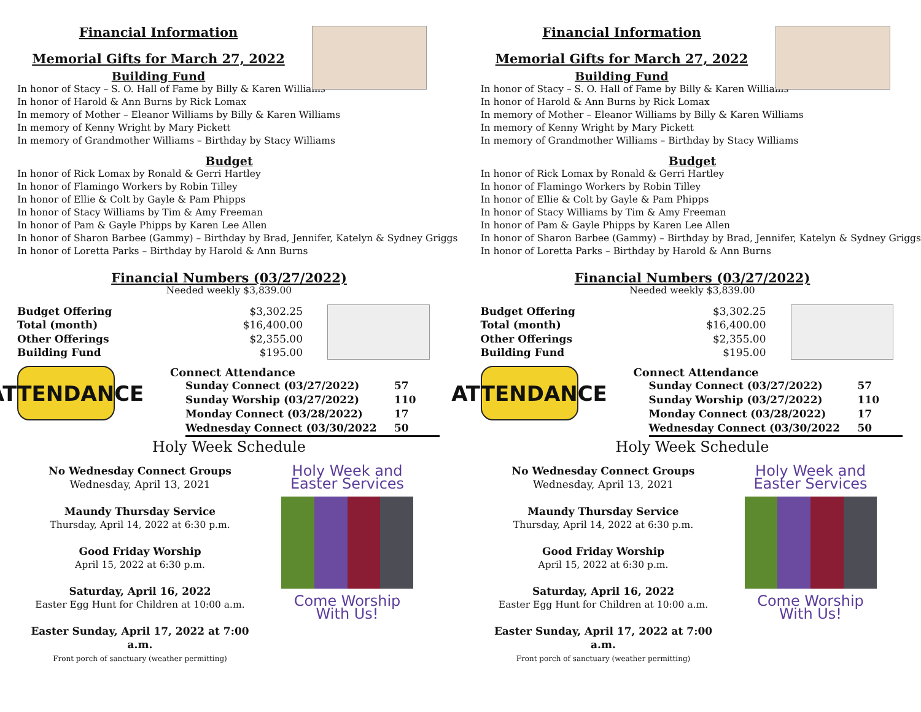Financial Information
Memorial Gifts for March 27, 2022
Building Fund
In honor of Stacy – S. O. Hall of Fame by Billy & Karen Williams
In honor of Harold & Ann Burns by Rick Lomax
In memory of Mother – Eleanor Williams by Billy & Karen Williams
In memory of Kenny Wright by Mary Pickett
In memory of Grandmother Williams – Birthday by Stacy Williams
Budget
In honor of Rick Lomax by Ronald & Gerri Hartley
In honor of Flamingo Workers by Robin Tilley
In honor of Ellie & Colt by Gayle & Pam Phipps
In honor of Stacy Williams by Tim & Amy Freeman
In honor of Pam & Gayle Phipps by Karen Lee Allen
In honor of Sharon Barbee (Gammy) – Birthday by Brad, Jennifer, Katelyn & Sydney Griggs
In honor of Loretta Parks – Birthday by Harold & Ann Burns
Financial Numbers (03/27/2022)
Needed weekly $3,839.00
| Budget Offering | $3,302.25 |
| Total (month) | $16,400.00 |
| Other Offerings | $2,355.00 |
| Building Fund | $195.00 |
ATTENDANCE
Connect Attendance
| Sunday Connect (03/27/2022) | 57 |
| Sunday Worship (03/27/2022) | 110 |
| Monday Connect (03/28/2022) | 17 |
| Wednesday Connect (03/30/2022 | 50 |
Holy Week Schedule
No Wednesday Connect Groups
Wednesday, April 13, 2021
Maundy Thursday Service
Thursday, April 14, 2022 at 6:30 p.m.
Good Friday Worship
April 15, 2022 at 6:30 p.m.
Saturday, April 16, 2022
Easter Egg Hunt for Children at 10:00 a.m.
Easter Sunday, April 17, 2022 at 7:00 a.m.
Front porch of sanctuary (weather permitting)
Holy Week and Easter Services
Come Worship With Us!
Financial Information
Memorial Gifts for March 27, 2022
Building Fund
In honor of Stacy – S. O. Hall of Fame by Billy & Karen Williams
In honor of Harold & Ann Burns by Rick Lomax
In memory of Mother – Eleanor Williams by Billy & Karen Williams
In memory of Kenny Wright by Mary Pickett
In memory of Grandmother Williams – Birthday by Stacy Williams
Budget
In honor of Rick Lomax by Ronald & Gerri Hartley
In honor of Flamingo Workers by Robin Tilley
In honor of Ellie & Colt by Gayle & Pam Phipps
In honor of Stacy Williams by Tim & Amy Freeman
In honor of Pam & Gayle Phipps by Karen Lee Allen
In honor of Sharon Barbee (Gammy) – Birthday by Brad, Jennifer, Katelyn & Sydney Griggs
In honor of Loretta Parks – Birthday by Harold & Ann Burns
Financial Numbers (03/27/2022)
Needed weekly $3,839.00
| Budget Offering | $3,302.25 |
| Total (month) | $16,400.00 |
| Other Offerings | $2,355.00 |
| Building Fund | $195.00 |
ATTENDANCE
Connect Attendance
| Sunday Connect (03/27/2022) | 57 |
| Sunday Worship (03/27/2022) | 110 |
| Monday Connect (03/28/2022) | 17 |
| Wednesday Connect (03/30/2022 | 50 |
Holy Week Schedule
No Wednesday Connect Groups
Wednesday, April 13, 2021
Maundy Thursday Service
Thursday, April 14, 2022 at 6:30 p.m.
Good Friday Worship
April 15, 2022 at 6:30 p.m.
Saturday, April 16, 2022
Easter Egg Hunt for Children at 10:00 a.m.
Easter Sunday, April 17, 2022 at 7:00 a.m.
Front porch of sanctuary (weather permitting)
Holy Week and Easter Services
Come Worship With Us!